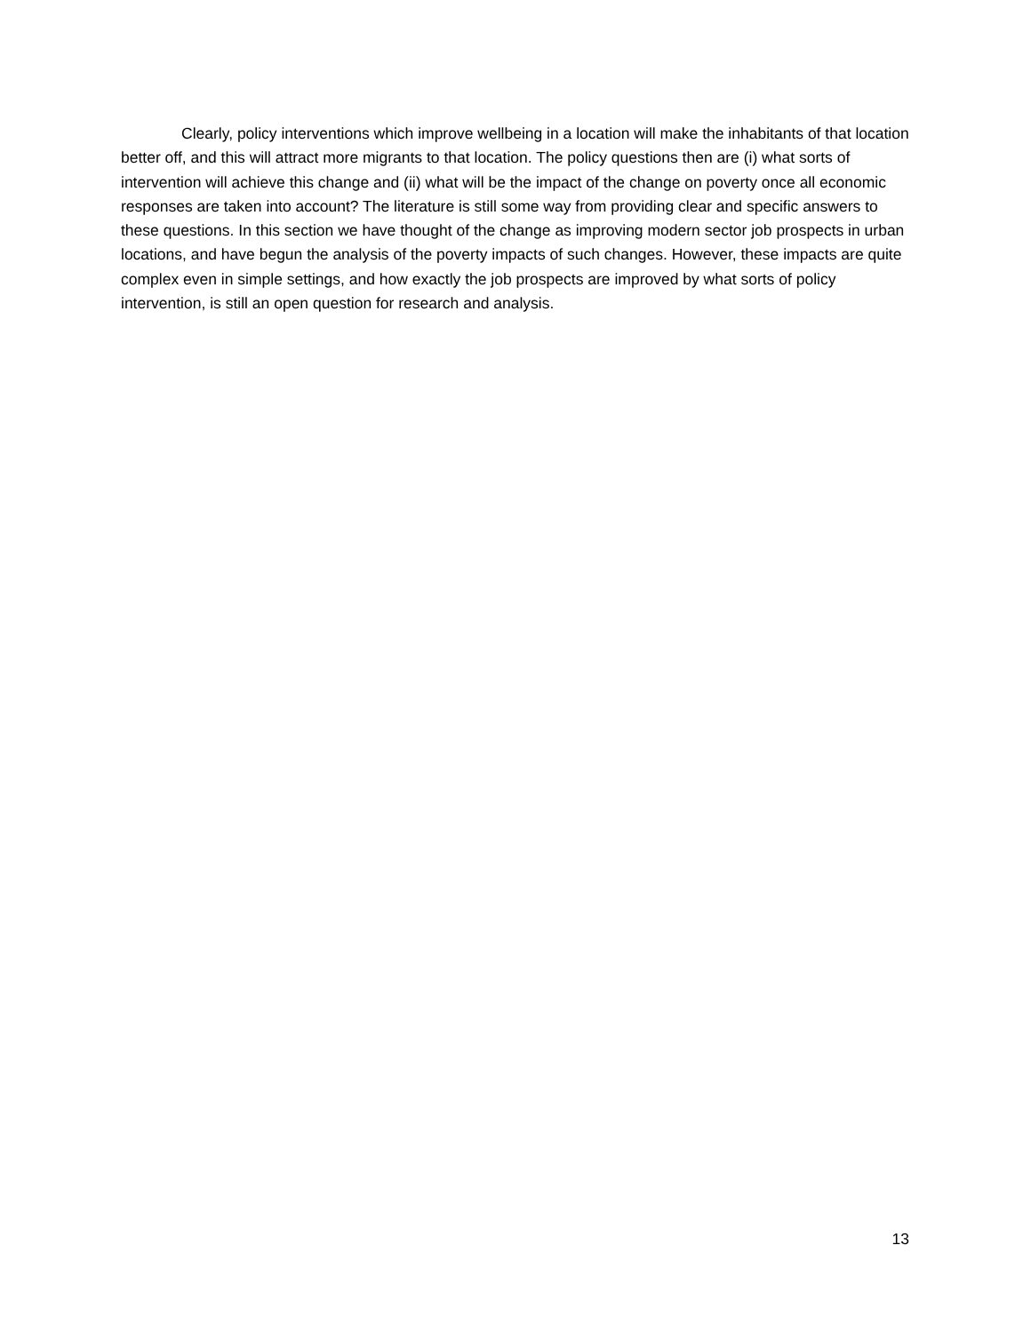Clearly, policy interventions which improve wellbeing in a location will make the inhabitants of that location better off, and this will attract more migrants to that location. The policy questions then are (i) what sorts of intervention will achieve this change and (ii) what will be the impact of the change on poverty once all economic responses are taken into account? The literature is still some way from providing clear and specific answers to these questions. In this section we have thought of the change as improving modern sector job prospects in urban locations, and have begun the analysis of the poverty impacts of such changes. However, these impacts are quite complex even in simple settings, and how exactly the job prospects are improved by what sorts of policy intervention, is still an open question for research and analysis.
13